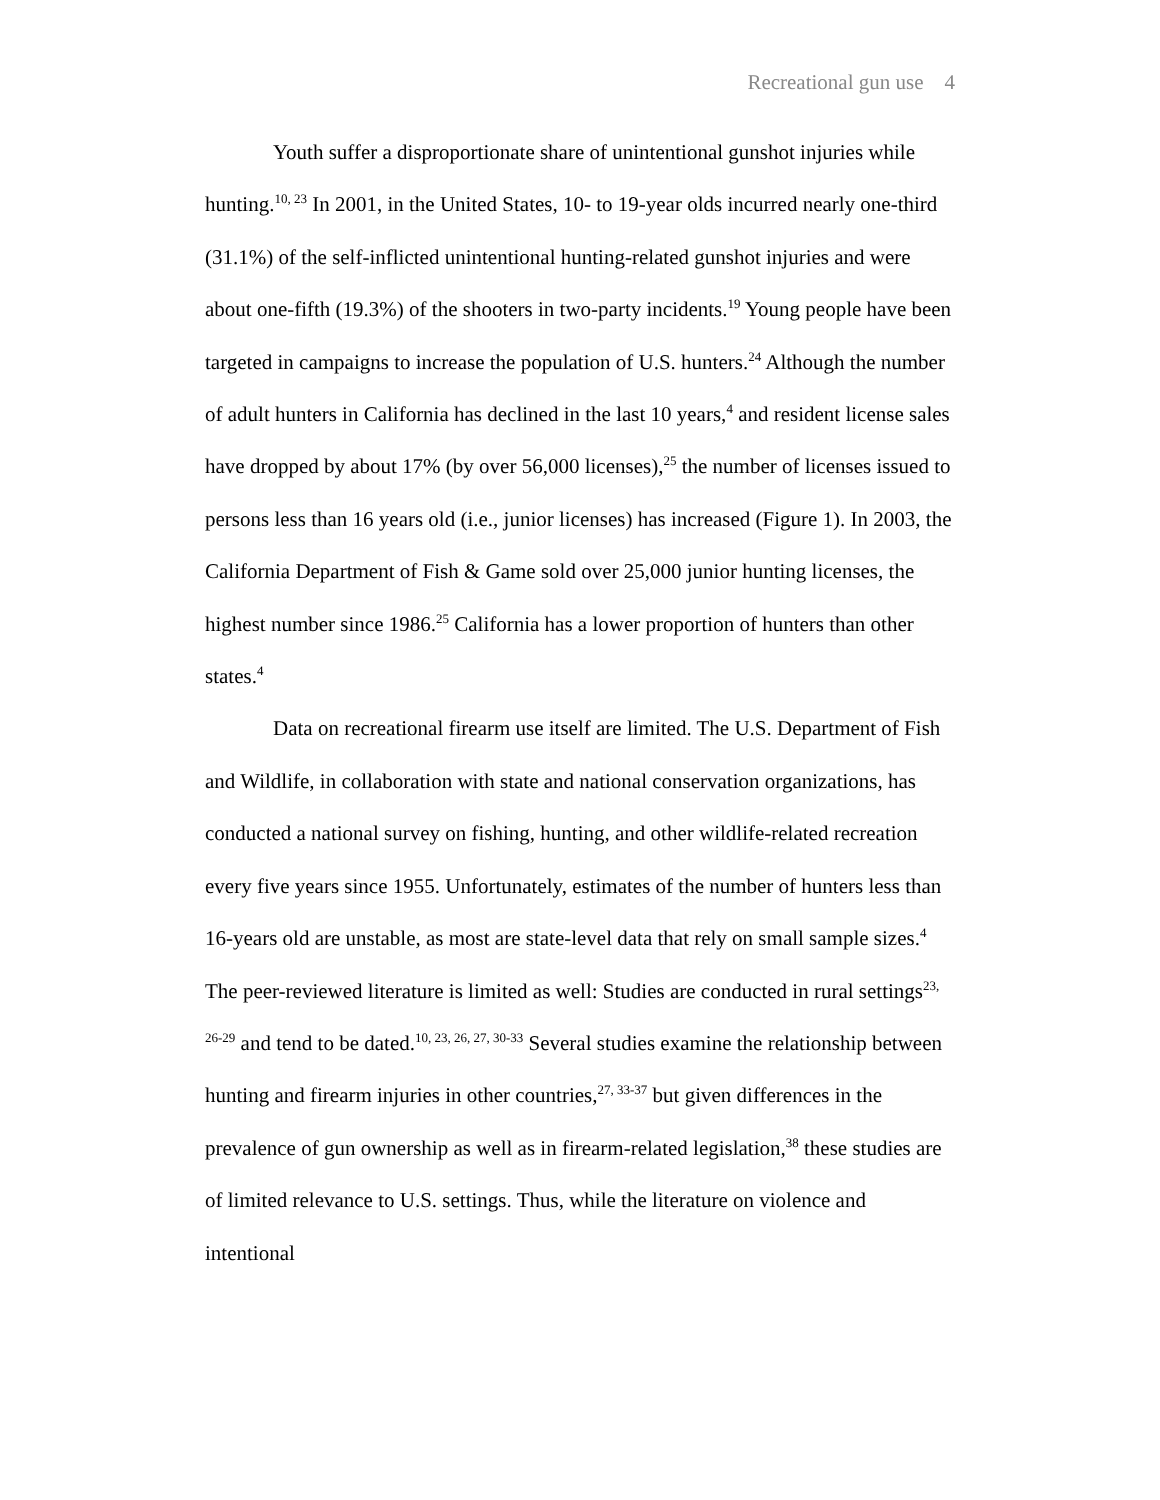Recreational gun use 4
Youth suffer a disproportionate share of unintentional gunshot injuries while hunting.<sup>10, 23</sup> In 2001, in the United States, 10- to 19-year olds incurred nearly one-third (31.1%) of the self-inflicted unintentional hunting-related gunshot injuries and were about one-fifth (19.3%) of the shooters in two-party incidents.<sup>19</sup> Young people have been targeted in campaigns to increase the population of U.S. hunters.<sup>24</sup> Although the number of adult hunters in California has declined in the last 10 years,<sup>4</sup> and resident license sales have dropped by about 17% (by over 56,000 licenses),<sup>25</sup> the number of licenses issued to persons less than 16 years old (i.e., junior licenses) has increased (Figure 1). In 2003, the California Department of Fish & Game sold over 25,000 junior hunting licenses, the highest number since 1986.<sup>25</sup> California has a lower proportion of hunters than other states.<sup>4</sup>
Data on recreational firearm use itself are limited. The U.S. Department of Fish and Wildlife, in collaboration with state and national conservation organizations, has conducted a national survey on fishing, hunting, and other wildlife-related recreation every five years since 1955. Unfortunately, estimates of the number of hunters less than 16-years old are unstable, as most are state-level data that rely on small sample sizes.<sup>4</sup> The peer-reviewed literature is limited as well: Studies are conducted in rural settings<sup>23, 26-29</sup> and tend to be dated.<sup>10, 23, 26, 27, 30-33</sup> Several studies examine the relationship between hunting and firearm injuries in other countries,<sup>27, 33-37</sup> but given differences in the prevalence of gun ownership as well as in firearm-related legislation,<sup>38</sup> these studies are of limited relevance to U.S. settings. Thus, while the literature on violence and intentional